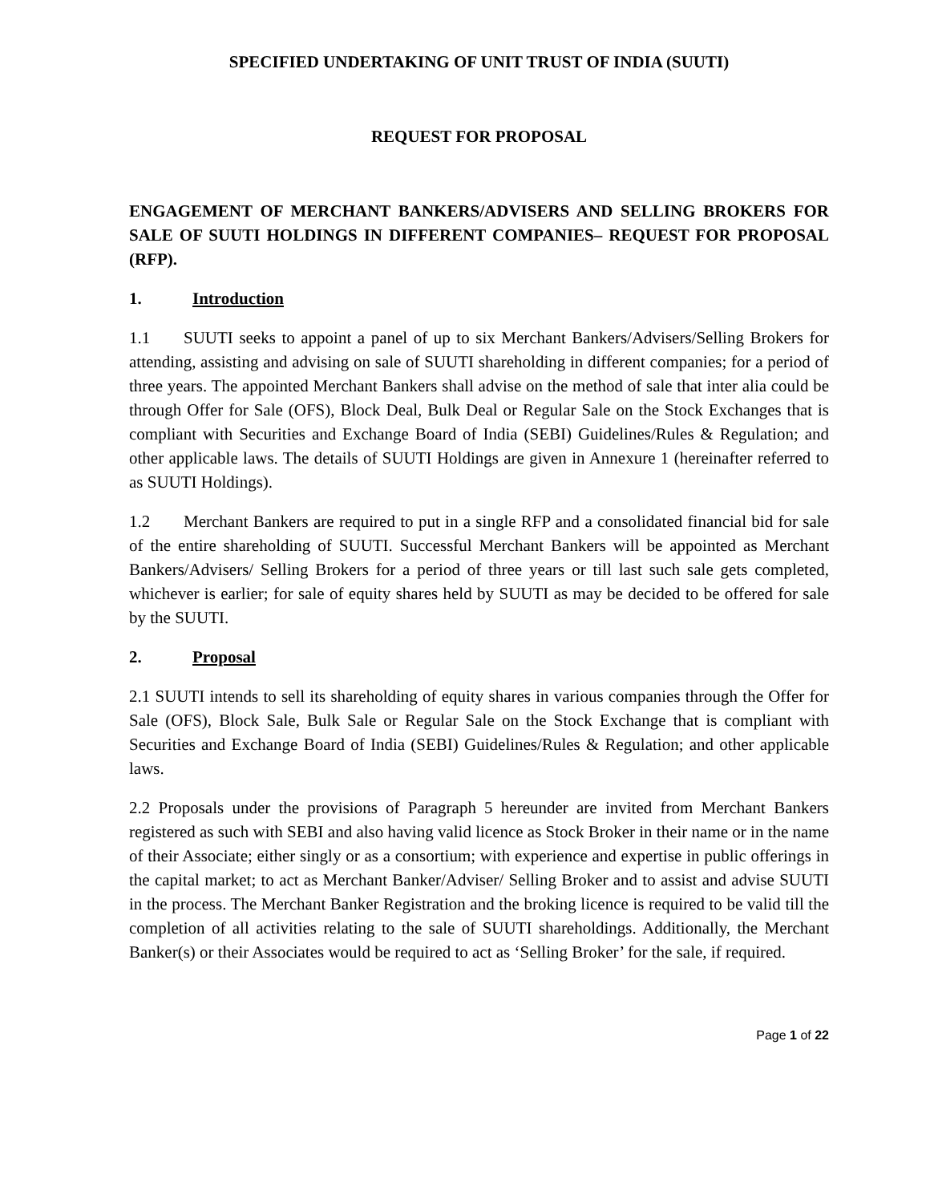SPECIFIED UNDERTAKING OF UNIT TRUST OF INDIA (SUUTI)
REQUEST FOR PROPOSAL
ENGAGEMENT OF MERCHANT BANKERS/ADVISERS AND SELLING BROKERS FOR SALE OF SUUTI HOLDINGS IN DIFFERENT COMPANIES– REQUEST FOR PROPOSAL (RFP).
1. Introduction
1.1 SUUTI seeks to appoint a panel of up to six Merchant Bankers/Advisers/Selling Brokers for attending, assisting and advising on sale of SUUTI shareholding in different companies; for a period of three years. The appointed Merchant Bankers shall advise on the method of sale that inter alia could be through Offer for Sale (OFS), Block Deal, Bulk Deal or Regular Sale on the Stock Exchanges that is compliant with Securities and Exchange Board of India (SEBI) Guidelines/Rules & Regulation; and other applicable laws. The details of SUUTI Holdings are given in Annexure 1 (hereinafter referred to as SUUTI Holdings).
1.2 Merchant Bankers are required to put in a single RFP and a consolidated financial bid for sale of the entire shareholding of SUUTI. Successful Merchant Bankers will be appointed as Merchant Bankers/Advisers/ Selling Brokers for a period of three years or till last such sale gets completed, whichever is earlier; for sale of equity shares held by SUUTI as may be decided to be offered for sale by the SUUTI.
2. Proposal
2.1 SUUTI intends to sell its shareholding of equity shares in various companies through the Offer for Sale (OFS), Block Sale, Bulk Sale or Regular Sale on the Stock Exchange that is compliant with Securities and Exchange Board of India (SEBI) Guidelines/Rules & Regulation; and other applicable laws.
2.2 Proposals under the provisions of Paragraph 5 hereunder are invited from Merchant Bankers registered as such with SEBI and also having valid licence as Stock Broker in their name or in the name of their Associate; either singly or as a consortium; with experience and expertise in public offerings in the capital market; to act as Merchant Banker/Adviser/ Selling Broker and to assist and advise SUUTI in the process. The Merchant Banker Registration and the broking licence is required to be valid till the completion of all activities relating to the sale of SUUTI shareholdings. Additionally, the Merchant Banker(s) or their Associates would be required to act as ‘Selling Broker’ for the sale, if required.
Page 1 of 22